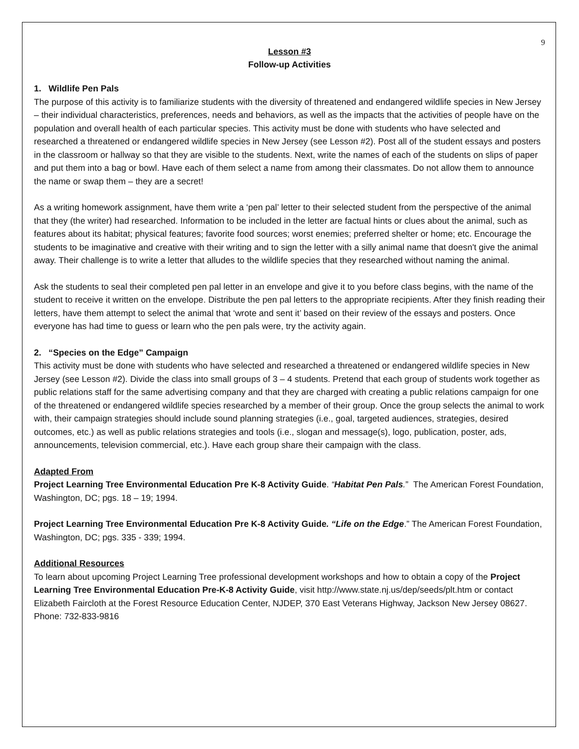9
Lesson #3
Follow-up Activities
1. Wildlife Pen Pals
The purpose of this activity is to familiarize students with the diversity of threatened and endangered wildlife species in New Jersey – their individual characteristics, preferences, needs and behaviors, as well as the impacts that the activities of people have on the population and overall health of each particular species. This activity must be done with students who have selected and researched a threatened or endangered wildlife species in New Jersey (see Lesson #2). Post all of the student essays and posters in the classroom or hallway so that they are visible to the students. Next, write the names of each of the students on slips of paper and put them into a bag or bowl. Have each of them select a name from among their classmates. Do not allow them to announce the name or swap them – they are a secret!
As a writing homework assignment, have them write a ‘pen pal’ letter to their selected student from the perspective of the animal that they (the writer) had researched. Information to be included in the letter are factual hints or clues about the animal, such as features about its habitat; physical features; favorite food sources; worst enemies; preferred shelter or home; etc. Encourage the students to be imaginative and creative with their writing and to sign the letter with a silly animal name that doesn't give the animal away. Their challenge is to write a letter that alludes to the wildlife species that they researched without naming the animal.
Ask the students to seal their completed pen pal letter in an envelope and give it to you before class begins, with the name of the student to receive it written on the envelope. Distribute the pen pal letters to the appropriate recipients. After they finish reading their letters, have them attempt to select the animal that ‘wrote and sent it’ based on their review of the essays and posters. Once everyone has had time to guess or learn who the pen pals were, try the activity again.
2. “Species on the Edge” Campaign
This activity must be done with students who have selected and researched a threatened or endangered wildlife species in New Jersey (see Lesson #2). Divide the class into small groups of 3 – 4 students. Pretend that each group of students work together as public relations staff for the same advertising company and that they are charged with creating a public relations campaign for one of the threatened or endangered wildlife species researched by a member of their group. Once the group selects the animal to work with, their campaign strategies should include sound planning strategies (i.e., goal, targeted audiences, strategies, desired outcomes, etc.) as well as public relations strategies and tools (i.e., slogan and message(s), logo, publication, poster, ads, announcements, television commercial, etc.). Have each group share their campaign with the class.
Adapted From
Project Learning Tree Environmental Education Pre K-8 Activity Guide. “Habitat Pen Pals.” The American Forest Foundation, Washington, DC; pgs. 18 – 19; 1994.
Project Learning Tree Environmental Education Pre K-8 Activity Guide. “Life on the Edge.” The American Forest Foundation, Washington, DC; pgs. 335 - 339; 1994.
Additional Resources
To learn about upcoming Project Learning Tree professional development workshops and how to obtain a copy of the Project Learning Tree Environmental Education Pre-K-8 Activity Guide, visit http://www.state.nj.us/dep/seeds/plt.htm or contact Elizabeth Faircloth at the Forest Resource Education Center, NJDEP, 370 East Veterans Highway, Jackson New Jersey 08627. Phone: 732-833-9816